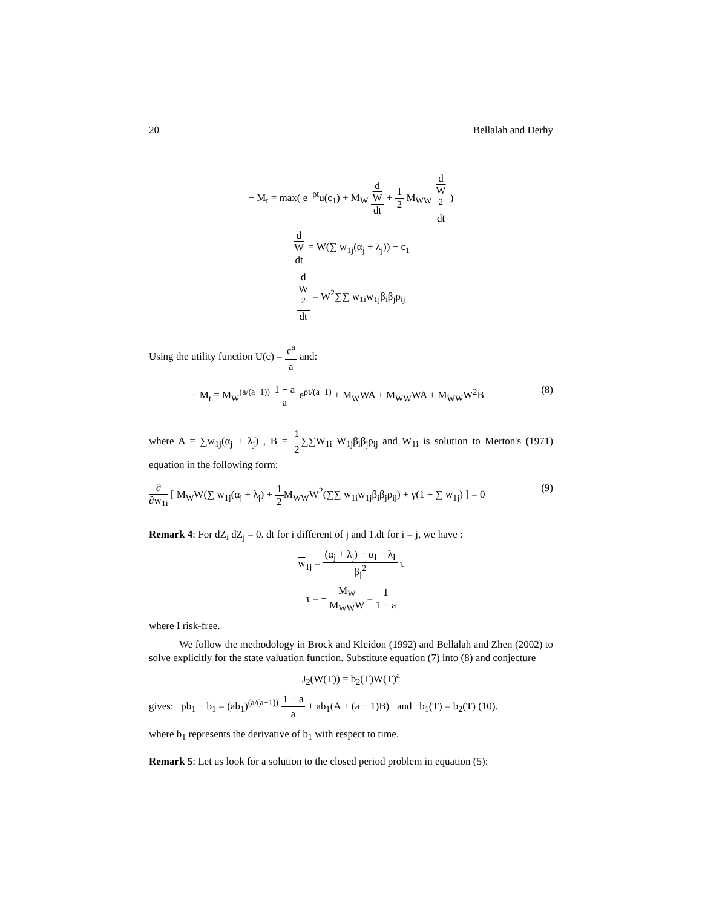20 Bellalah and Derhy
− M<sub>t</sub> = max( e<sup>−ρt</sup>u(c<sub>1</sub>) + M<sub>W</sub> d
W dt + 1 2 M<sub>WW</sub> d
W
<sup>2</sup> dt )
d
W dt = W(∑ w<sub>1j</sub>(α<sub>j</sub> + λ<sub>j</sub>)) − c<sub>1</sub>
d
W
<sup>2</sup> dt = W<sup>2</sup>∑∑ w<sub>1i</sub>w<sub>1j</sub>β<sub>i</sub>β<sub>j</sub>ρ<sub>ij</sub>
Using the utility function U(c) = c<sup>a</sup> a and:
− M<sub>t</sub> = M<sub>W</sub><sup>(a/(a−1))</sup> 1 − a a e<sup>ρt/(a−1)</sup> + M<sub>W</sub>WA + M<sub>WW</sub>WA + M<sub>WW</sub>W<sup>2</sup>B (8)
where A = ∑w<sub>1j</sub>(α<sub>j</sub> + λ<sub>j</sub>) , B = 1 2∑∑W<sub>1i</sub> W<sub>1j</sub>β<sub>i</sub>β<sub>j</sub>ρ<sub>ij</sub> and W<sub>1i</sub> is solution to Merton's (1971) equation in the following form:
∂ ∂w<sub>1i</sub> [ M<sub>W</sub>W(∑ w<sub>1j</sub>(α<sub>j</sub> + λ<sub>j</sub>) + 1 2 M<sub>WW</sub>W<sup>2</sup>(∑∑ w<sub>1i</sub>w<sub>1j</sub>β<sub>i</sub>β<sub>j</sub>ρ<sub>ij</sub>) + γ(1 − ∑ w<sub>1j</sub>) ] = 0 (9)
Remark 4: For dZ<sub>i</sub> dZ<sub>j</sub> = 0. dt for i different of j and 1.dt for i = j, we have :
w<sub>1j</sub> = (α<sub>j</sub> + λ<sub>j</sub>) − α<sub>I</sub> − λ<sub>I</sub> β<sub>j</sub><sup>2</sup> τ
τ = − M<sub>W</sub> M<sub>WW</sub>W = 1 1 − a
where I risk-free.
We follow the methodology in Brock and Kleidon (1992) and Bellalah and Zhen (2002) to solve explicitly for the state valuation function. Substitute equation (7) into (8) and conjecture
J<sub>2</sub>(W(T)) = b<sub>2</sub>(T)W(T)<sup>a</sup>
gives: ρb<sub>1</sub> − b<sub>1</sub> = (ab<sub>1</sub>)<sup>(a/(a−1))</sup> 1 − a a + ab<sub>1</sub>(A + (a − 1)B) and b<sub>1</sub>(T) = b<sub>2</sub>(T) (10).
where b<sub>1</sub> represents the derivative of b<sub>1</sub> with respect to time.
Remark 5: Let us look for a solution to the closed period problem in equation (5):